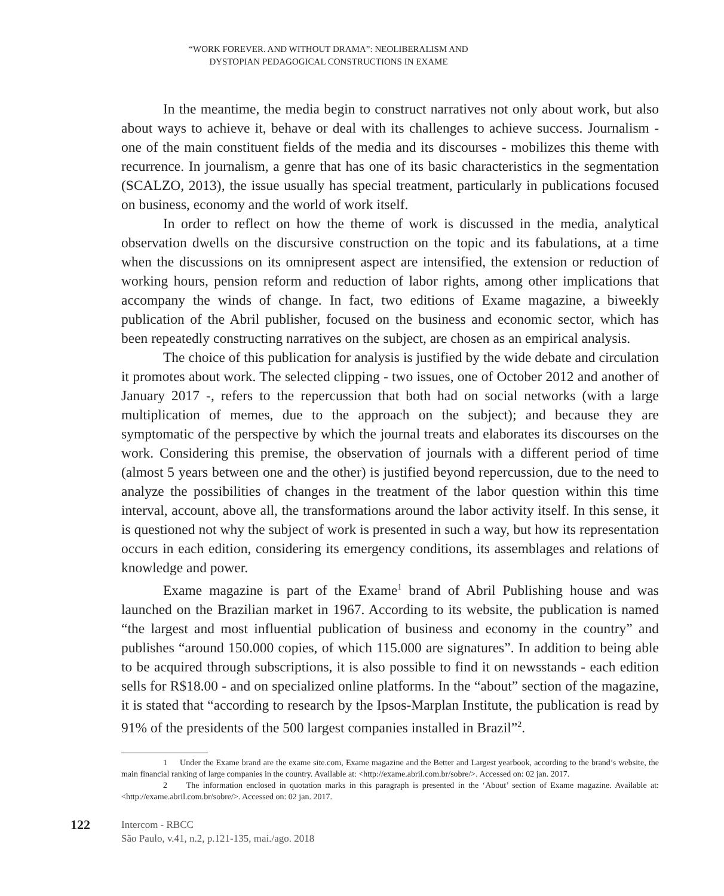“WORK FOREVER. AND WITHOUT DRAMA”: NEOLIBERALISM AND
DYSTOPIAN PEDAGOGICAL CONSTRUCTIONS IN EXAME
In the meantime, the media begin to construct narratives not only about work, but also about ways to achieve it, behave or deal with its challenges to achieve success. Journalism - one of the main constituent fields of the media and its discourses - mobilizes this theme with recurrence. In journalism, a genre that has one of its basic characteristics in the segmentation (SCALZO, 2013), the issue usually has special treatment, particularly in publications focused on business, economy and the world of work itself.
In order to reflect on how the theme of work is discussed in the media, analytical observation dwells on the discursive construction on the topic and its fabulations, at a time when the discussions on its omnipresent aspect are intensified, the extension or reduction of working hours, pension reform and reduction of labor rights, among other implications that accompany the winds of change. In fact, two editions of Exame magazine, a biweekly publication of the Abril publisher, focused on the business and economic sector, which has been repeatedly constructing narratives on the subject, are chosen as an empirical analysis.
The choice of this publication for analysis is justified by the wide debate and circulation it promotes about work. The selected clipping - two issues, one of October 2012 and another of January 2017 -, refers to the repercussion that both had on social networks (with a large multiplication of memes, due to the approach on the subject); and because they are symptomatic of the perspective by which the journal treats and elaborates its discourses on the work. Considering this premise, the observation of journals with a different period of time (almost 5 years between one and the other) is justified beyond repercussion, due to the need to analyze the possibilities of changes in the treatment of the labor question within this time interval, account, above all, the transformations around the labor activity itself. In this sense, it is questioned not why the subject of work is presented in such a way, but how its representation occurs in each edition, considering its emergency conditions, its assemblages and relations of knowledge and power.
Exame magazine is part of the Exame<sup>1</sup> brand of Abril Publishing house and was launched on the Brazilian market in 1967. According to its website, the publication is named “the largest and most influential publication of business and economy in the country” and publishes “around 150.000 copies, of which 115.000 are signatures”. In addition to being able to be acquired through subscriptions, it is also possible to find it on newsstands - each edition sells for R$18.00 - and on specialized online platforms. In the “about” section of the magazine, it is stated that “according to research by the Ipsos-Marplan Institute, the publication is read by 91% of the presidents of the 500 largest companies installed in Brazil”<sup>2</sup>.
1 Under the Exame brand are the exame site.com, Exame magazine and the Better and Largest yearbook, according to the brand’s website, the main financial ranking of large companies in the country. Available at: <http://exame.abril.com.br/sobre/>. Accessed on: 02 jan. 2017.
2 The information enclosed in quotation marks in this paragraph is presented in the ‘About’ section of Exame magazine. Available at: <http://exame.abril.com.br/sobre/>. Accessed on: 02 jan. 2017.
122
Intercom - RBCC
São Paulo, v.41, n.2, p.121-135, mai./ago. 2018